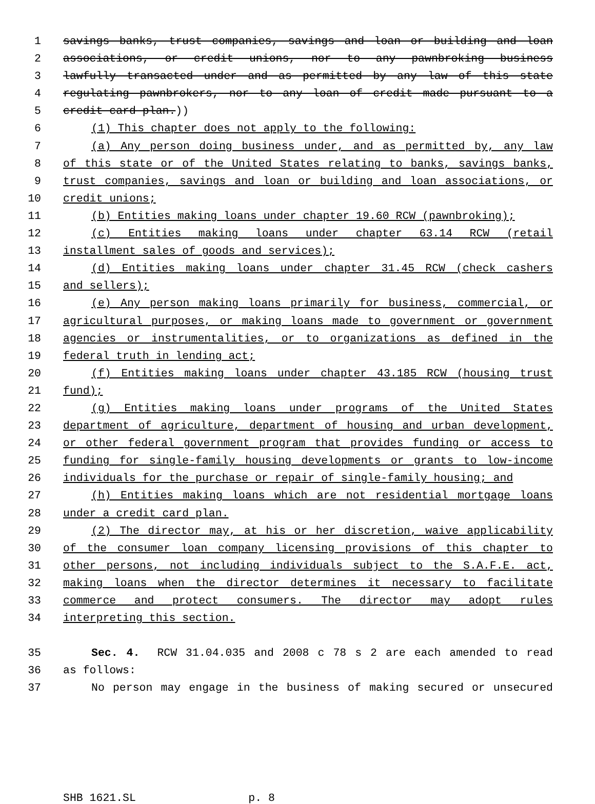1 savings banks, trust companies, savings and loan or building and loan
2 associations, or credit unions, nor to any pawnbroking business
3 lawfully transacted under and as permitted by any law of this state
4 regulating pawnbrokers, nor to any loan of credit made pursuant to a
5 credit card plan.))
6 (1) This chapter does not apply to the following:
7 (a) Any person doing business under, and as permitted by, any law
8 of this state or of the United States relating to banks, savings banks,
9 trust companies, savings and loan or building and loan associations, or
10 credit unions;
11 (b) Entities making loans under chapter 19.60 RCW (pawnbroking);
12 (c) Entities making loans under chapter 63.14 RCW (retail
13 installment sales of goods and services);
14 (d) Entities making loans under chapter 31.45 RCW (check cashers
15 and sellers);
16 (e) Any person making loans primarily for business, commercial, or
17 agricultural purposes, or making loans made to government or government
18 agencies or instrumentalities, or to organizations as defined in the
19 federal truth in lending act;
20 (f) Entities making loans under chapter 43.185 RCW (housing trust
21 fund);
22 (g) Entities making loans under programs of the United States
23 department of agriculture, department of housing and urban development,
24 or other federal government program that provides funding or access to
25 funding for single-family housing developments or grants to low-income
26 individuals for the purchase or repair of single-family housing; and
27 (h) Entities making loans which are not residential mortgage loans
28 under a credit card plan.
29 (2) The director may, at his or her discretion, waive applicability
30 of the consumer loan company licensing provisions of this chapter to
31 other persons, not including individuals subject to the S.A.F.E. act,
32 making loans when the director determines it necessary to facilitate
33 commerce and protect consumers. The director may adopt rules
34 interpreting this section.
35 Sec. 4. RCW 31.04.035 and 2008 c 78 s 2 are each amended to read
36 as follows:
37 No person may engage in the business of making secured or unsecured
SHB 1621.SL p. 8